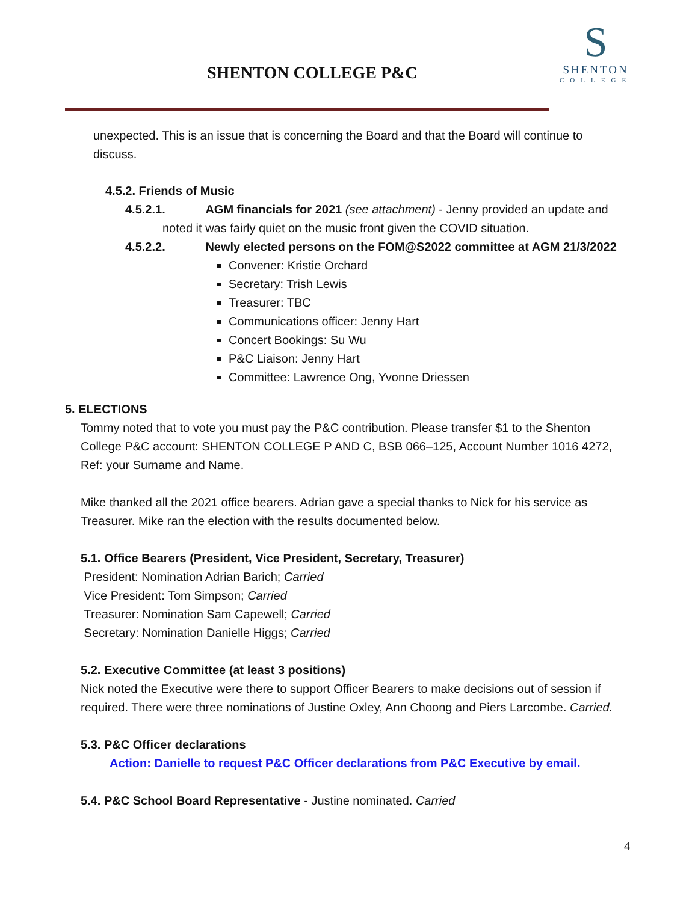SHENTON COLLEGE P&C
S
SHENTON
COLLEGE
unexpected. This is an issue that is concerning the Board and that the Board will continue to discuss.
4.5.2. Friends of Music
4.5.2.1. AGM financials for 2021 (see attachment) - Jenny provided an update and
noted it was fairly quiet on the music front given the COVID situation.
4.5.2.2. Newly elected persons on the FOM@S2022 committee at AGM 21/3/2022
Convener: Kristie Orchard
Secretary: Trish Lewis
Treasurer: TBC
Communications officer: Jenny Hart
Concert Bookings: Su Wu
P&C Liaison: Jenny Hart
Committee: Lawrence Ong, Yvonne Driessen
5. ELECTIONS
Tommy noted that to vote you must pay the P&C contribution. Please transfer $1 to the Shenton College P&C account: SHENTON COLLEGE P AND C, BSB 066–125, Account Number 1016 4272, Ref: your Surname and Name.
Mike thanked all the 2021 office bearers. Adrian gave a special thanks to Nick for his service as Treasurer. Mike ran the election with the results documented below.
5.1. Office Bearers (President, Vice President, Secretary, Treasurer)
President: Nomination Adrian Barich; Carried
Vice President: Tom Simpson; Carried
Treasurer: Nomination Sam Capewell; Carried
Secretary: Nomination Danielle Higgs; Carried
5.2. Executive Committee (at least 3 positions)
Nick noted the Executive were there to support Officer Bearers to make decisions out of session if required. There were three nominations of Justine Oxley, Ann Choong and Piers Larcombe. Carried.
5.3. P&C Officer declarations
Action: Danielle to request P&C Officer declarations from P&C Executive by email.
5.4. P&C School Board Representative - Justine nominated. Carried
4